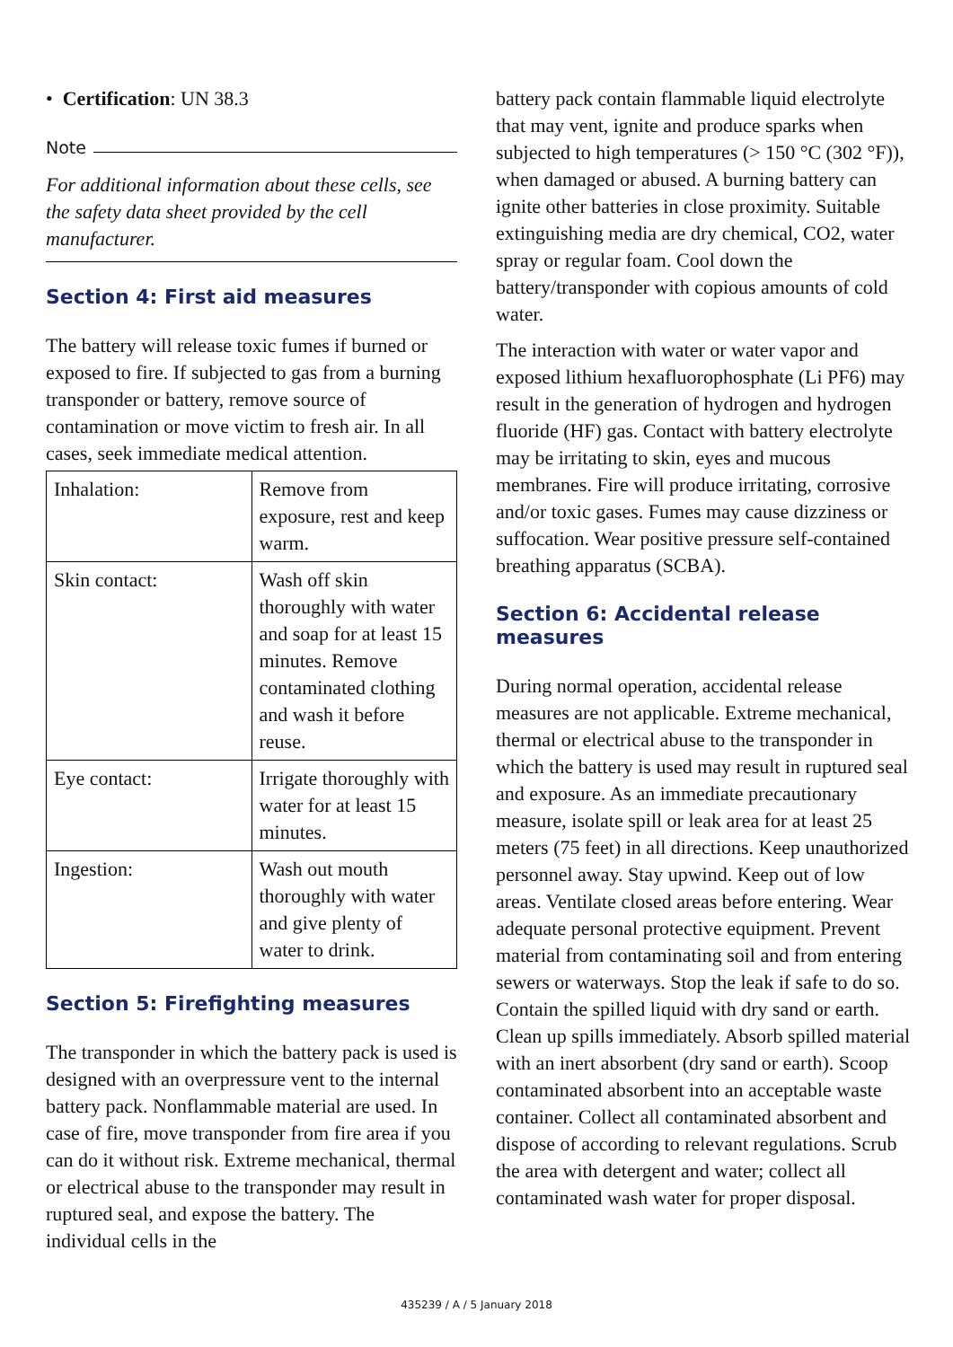• Certification: UN 38.3
Note
For additional information about these cells, see the safety data sheet provided by the cell manufacturer.
Section 4: First aid measures
The battery will release toxic fumes if burned or exposed to fire. If subjected to gas from a burning transponder or battery, remove source of contamination or move victim to fresh air. In all cases, seek immediate medical attention.
| Inhalation: | Remove from exposure, rest and keep warm. |
| Skin contact: | Wash off skin thoroughly with water and soap for at least 15 minutes. Remove contaminated clothing and wash it before reuse. |
| Eye contact: | Irrigate thoroughly with water for at least 15 minutes. |
| Ingestion: | Wash out mouth thoroughly with water and give plenty of water to drink. |
Section 5: Firefighting measures
The transponder in which the battery pack is used is designed with an overpressure vent to the internal battery pack. Nonflammable material are used. In case of fire, move transponder from fire area if you can do it without risk. Extreme mechanical, thermal or electrical abuse to the transponder may result in ruptured seal, and expose the battery. The individual cells in the
battery pack contain flammable liquid electrolyte that may vent, ignite and produce sparks when subjected to high temperatures (> 150 °C (302 °F)), when damaged or abused. A burning battery can ignite other batteries in close proximity. Suitable extinguishing media are dry chemical, CO2, water spray or regular foam. Cool down the battery/transponder with copious amounts of cold water.
The interaction with water or water vapor and exposed lithium hexafluorophosphate (Li PF6) may result in the generation of hydrogen and hydrogen fluoride (HF) gas. Contact with battery electrolyte may be irritating to skin, eyes and mucous membranes. Fire will produce irritating, corrosive and/or toxic gases. Fumes may cause dizziness or suffocation. Wear positive pressure self-contained breathing apparatus (SCBA).
Section 6: Accidental release measures
During normal operation, accidental release measures are not applicable. Extreme mechanical, thermal or electrical abuse to the transponder in which the battery is used may result in ruptured seal and exposure. As an immediate precautionary measure, isolate spill or leak area for at least 25 meters (75 feet) in all directions. Keep unauthorized personnel away. Stay upwind. Keep out of low areas. Ventilate closed areas before entering. Wear adequate personal protective equipment. Prevent material from contaminating soil and from entering sewers or waterways. Stop the leak if safe to do so. Contain the spilled liquid with dry sand or earth. Clean up spills immediately. Absorb spilled material with an inert absorbent (dry sand or earth). Scoop contaminated absorbent into an acceptable waste container. Collect all contaminated absorbent and dispose of according to relevant regulations. Scrub the area with detergent and water; collect all contaminated wash water for proper disposal.
435239 / A / 5 January 2018